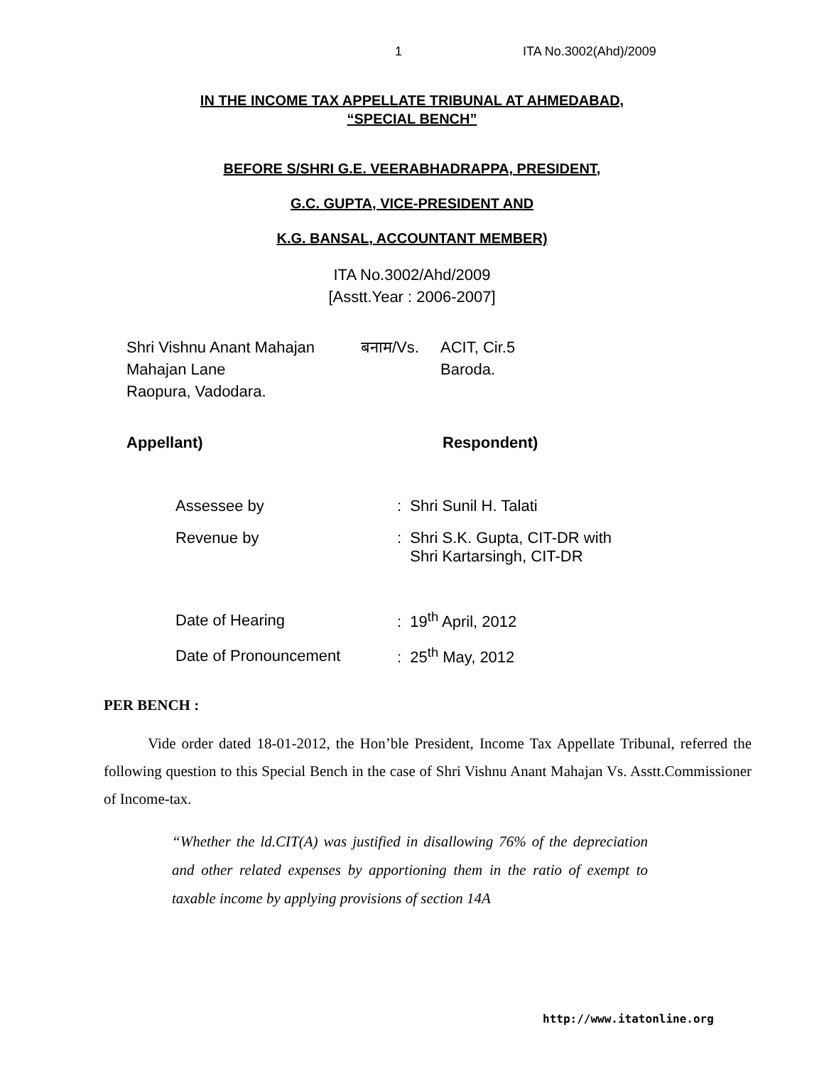1 ITA No.3002(Ahd)/2009
IN THE INCOME TAX APPELLATE TRIBUNAL AT AHMEDABAD,
“SPECIAL BENCH”
BEFORE S/SHRI G.E. VEERABHADRAPPA, PRESIDENT,
G.C. GUPTA, VICE-PRESIDENT AND
K.G. BANSAL, ACCOUNTANT MEMBER)
ITA No.3002/Ahd/2009
[Asstt.Year : 2006-2007]
Shri Vishnu Anant Mahajan
Mahajan Lane
Raopura, Vadodara.
बनाम/Vs. ACIT, Cir.5
Baroda.
Appellant) Respondent)
| Assessee by | : Shri Sunil H. Talati |
| Revenue by | : Shri S.K. Gupta, CIT-DR with Shri Kartarsingh, CIT-DR |
| Date of Hearing | : 19<sup>th</sup> April, 2012 |
| Date of Pronouncement | : 25<sup>th</sup> May, 2012 |
PER BENCH :
Vide order dated 18-01-2012, the Hon’ble President, Income Tax Appellate Tribunal, referred the following question to this Special Bench in the case of Shri Vishnu Anant Mahajan Vs. Asstt.Commissioner of Income-tax.
“Whether the ld.CIT(A) was justified in disallowing 76% of the depreciation and other related expenses by apportioning them in the ratio of exempt to taxable income by applying provisions of section 14A
http://www.itatonline.org